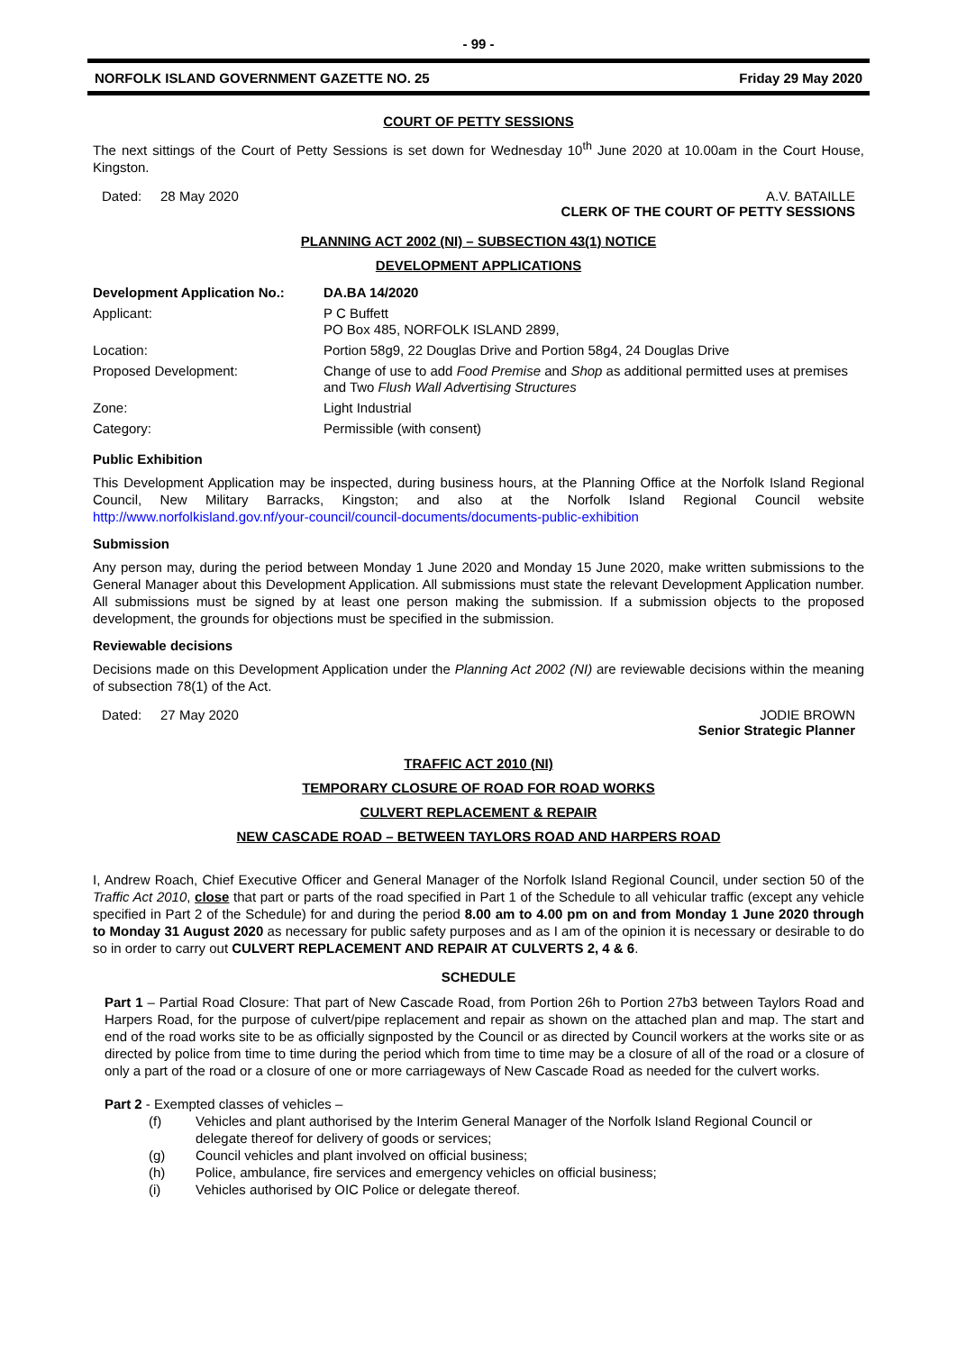- 99 -
NORFOLK ISLAND GOVERNMENT GAZETTE NO. 25 Friday 29 May 2020
COURT OF PETTY SESSIONS
The next sittings of the Court of Petty Sessions is set down for Wednesday 10<sup>th</sup> June 2020 at 10.00am in the Court House, Kingston.
Dated: 28 May 2020 A.V. BATAILLE
CLERK OF THE COURT OF PETTY SESSIONS
PLANNING ACT 2002 (NI) – SUBSECTION 43(1) NOTICE
DEVELOPMENT APPLICATIONS
| Development Application No.: | DA.BA 14/2020 |
| Applicant: | P C Buffett PO Box 485, NORFOLK ISLAND 2899, |
| Location: | Portion 58g9, 22 Douglas Drive and Portion 58g4, 24 Douglas Drive |
| Proposed Development: | Change of use to add Food Premise and Shop as additional permitted uses at premises and Two Flush Wall Advertising Structures |
| Zone: | Light Industrial |
| Category: | Permissible (with consent) |
Public Exhibition
This Development Application may be inspected, during business hours, at the Planning Office at the Norfolk Island Regional Council, New Military Barracks, Kingston; and also at the Norfolk Island Regional Council website http://www.norfolkisland.gov.nf/your-council/council-documents/documents-public-exhibition
Submission
Any person may, during the period between Monday 1 June 2020 and Monday 15 June 2020, make written submissions to the General Manager about this Development Application. All submissions must state the relevant Development Application number. All submissions must be signed by at least one person making the submission. If a submission objects to the proposed development, the grounds for objections must be specified in the submission.
Reviewable decisions
Decisions made on this Development Application under the Planning Act 2002 (NI) are reviewable decisions within the meaning of subsection 78(1) of the Act.
Dated: 27 May 2020 JODIE BROWN
Senior Strategic Planner
TRAFFIC ACT 2010 (NI)
TEMPORARY CLOSURE OF ROAD FOR ROAD WORKS
CULVERT REPLACEMENT & REPAIR
NEW CASCADE ROAD – BETWEEN TAYLORS ROAD AND HARPERS ROAD
I, Andrew Roach, Chief Executive Officer and General Manager of the Norfolk Island Regional Council, under section 50 of the Traffic Act 2010, close that part or parts of the road specified in Part 1 of the Schedule to all vehicular traffic (except any vehicle specified in Part 2 of the Schedule) for and during the period 8.00 am to 4.00 pm on and from Monday 1 June 2020 through to Monday 31 August 2020 as necessary for public safety purposes and as I am of the opinion it is necessary or desirable to do so in order to carry out CULVERT REPLACEMENT AND REPAIR AT CULVERTS 2, 4 & 6.
SCHEDULE
Part 1 – Partial Road Closure: That part of New Cascade Road, from Portion 26h to Portion 27b3 between Taylors Road and Harpers Road, for the purpose of culvert/pipe replacement and repair as shown on the attached plan and map. The start and end of the road works site to be as officially signposted by the Council or as directed by Council workers at the works site or as directed by police from time to time during the period which from time to time may be a closure of all of the road or a closure of only a part of the road or a closure of one or more carriageways of New Cascade Road as needed for the culvert works.
Part 2 - Exempted classes of vehicles –
(f) Vehicles and plant authorised by the Interim General Manager of the Norfolk Island Regional Council or delegate thereof for delivery of goods or services;
(g) Council vehicles and plant involved on official business;
(h) Police, ambulance, fire services and emergency vehicles on official business;
(i) Vehicles authorised by OIC Police or delegate thereof.